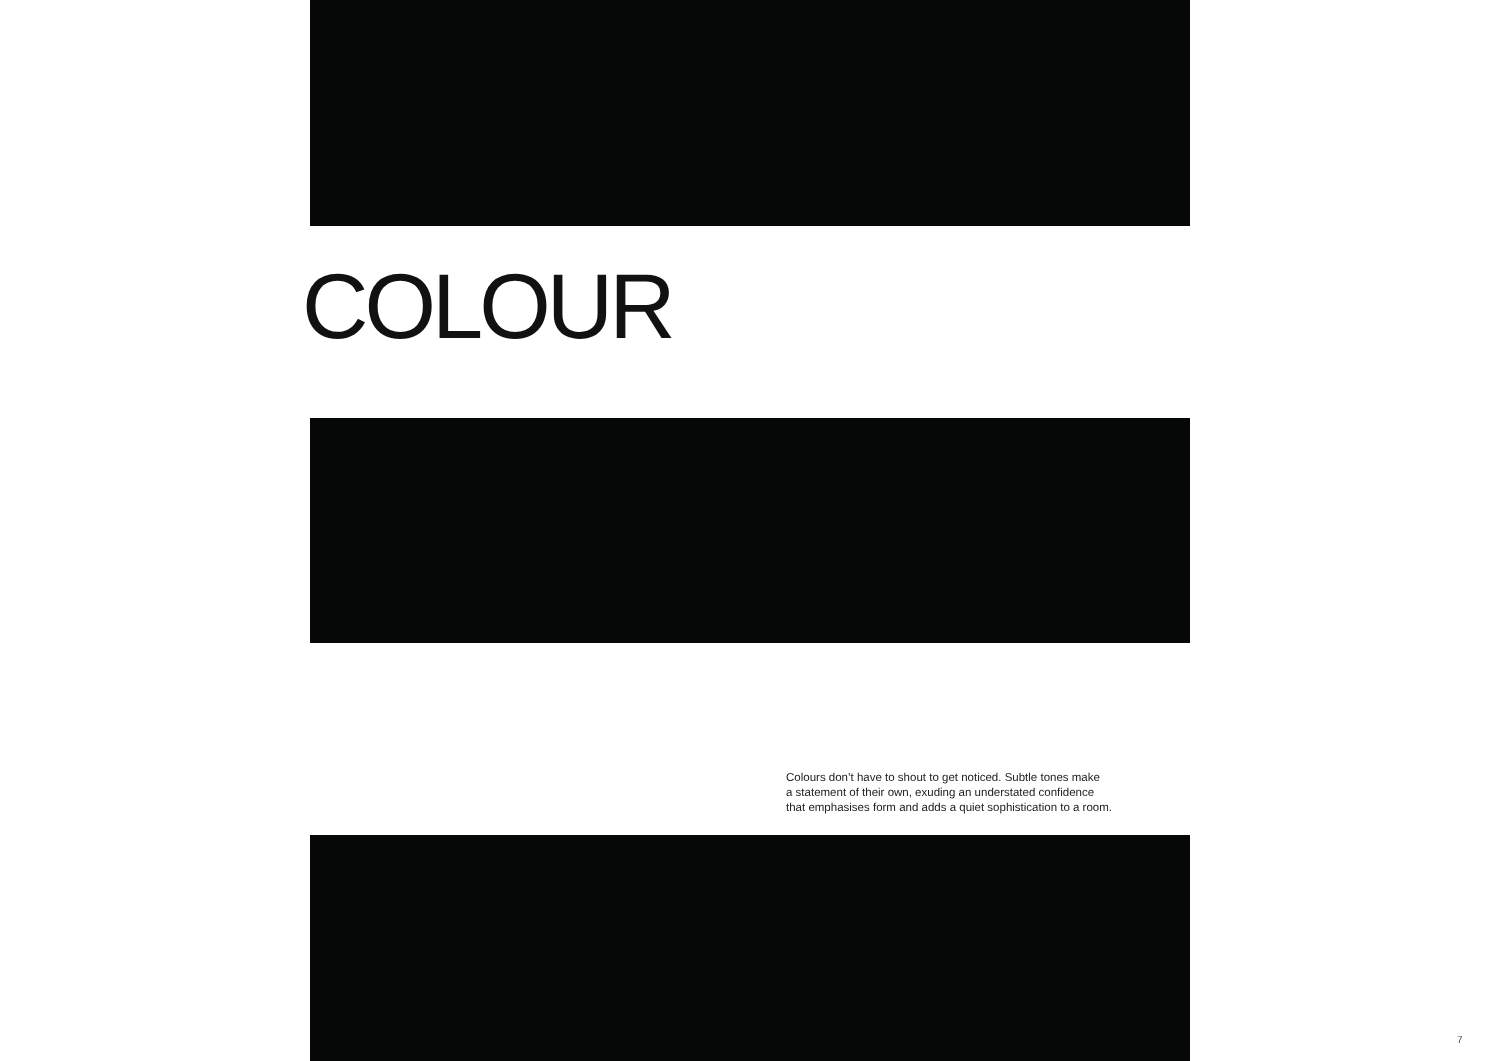COLOUR
Colours don’t have to shout to get noticed. Subtle tones make
a statement of their own, exuding an understated confidence
that emphasises form and adds a quiet sophistication to a room.
7